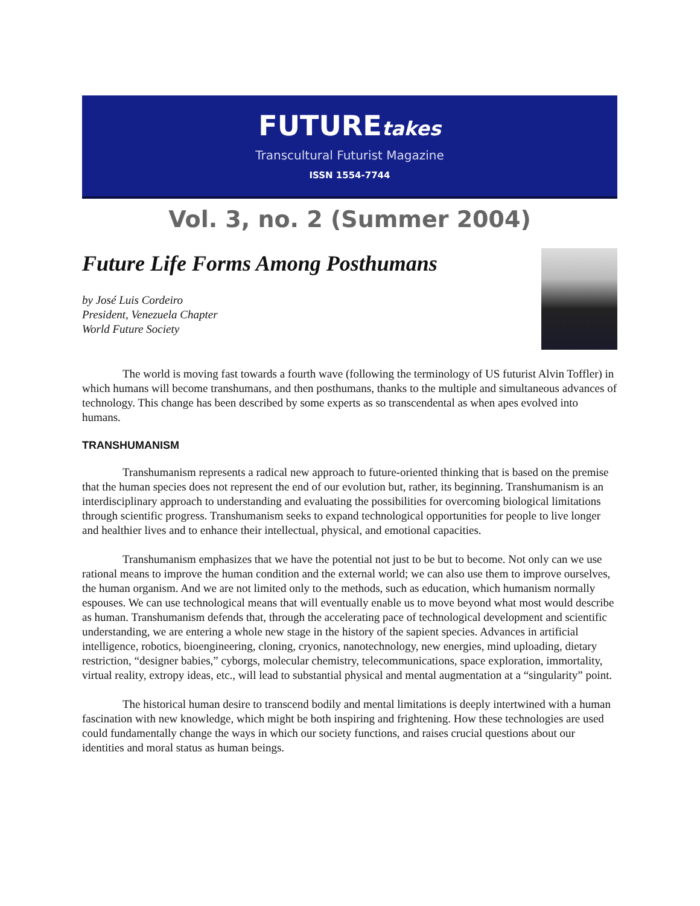FUTUREtakes
Transcultural Futurist Magazine
ISSN 1554-7744
Vol. 3, no. 2 (Summer 2004)
Future Life Forms Among Posthumans
by José Luis Cordeiro
President, Venezuela Chapter
World Future Society
The world is moving fast towards a fourth wave (following the terminology of US futurist Alvin Toffler) in which humans will become transhumans, and then posthumans, thanks to the multiple and simultaneous advances of technology. This change has been described by some experts as so transcendental as when apes evolved into humans.
TRANSHUMANISM
Transhumanism represents a radical new approach to future-oriented thinking that is based on the premise that the human species does not represent the end of our evolution but, rather, its beginning. Transhumanism is an interdisciplinary approach to understanding and evaluating the possibilities for overcoming biological limitations through scientific progress. Transhumanism seeks to expand technological opportunities for people to live longer and healthier lives and to enhance their intellectual, physical, and emotional capacities.
Transhumanism emphasizes that we have the potential not just to be but to become. Not only can we use rational means to improve the human condition and the external world; we can also use them to improve ourselves, the human organism. And we are not limited only to the methods, such as education, which humanism normally espouses. We can use technological means that will eventually enable us to move beyond what most would describe as human. Transhumanism defends that, through the accelerating pace of technological development and scientific understanding, we are entering a whole new stage in the history of the sapient species. Advances in artificial intelligence, robotics, bioengineering, cloning, cryonics, nanotechnology, new energies, mind uploading, dietary restriction, “designer babies,” cyborgs, molecular chemistry, telecommunications, space exploration, immortality, virtual reality, extropy ideas, etc., will lead to substantial physical and mental augmentation at a “singularity” point.
The historical human desire to transcend bodily and mental limitations is deeply intertwined with a human fascination with new knowledge, which might be both inspiring and frightening. How these technologies are used could fundamentally change the ways in which our society functions, and raises crucial questions about our identities and moral status as human beings.